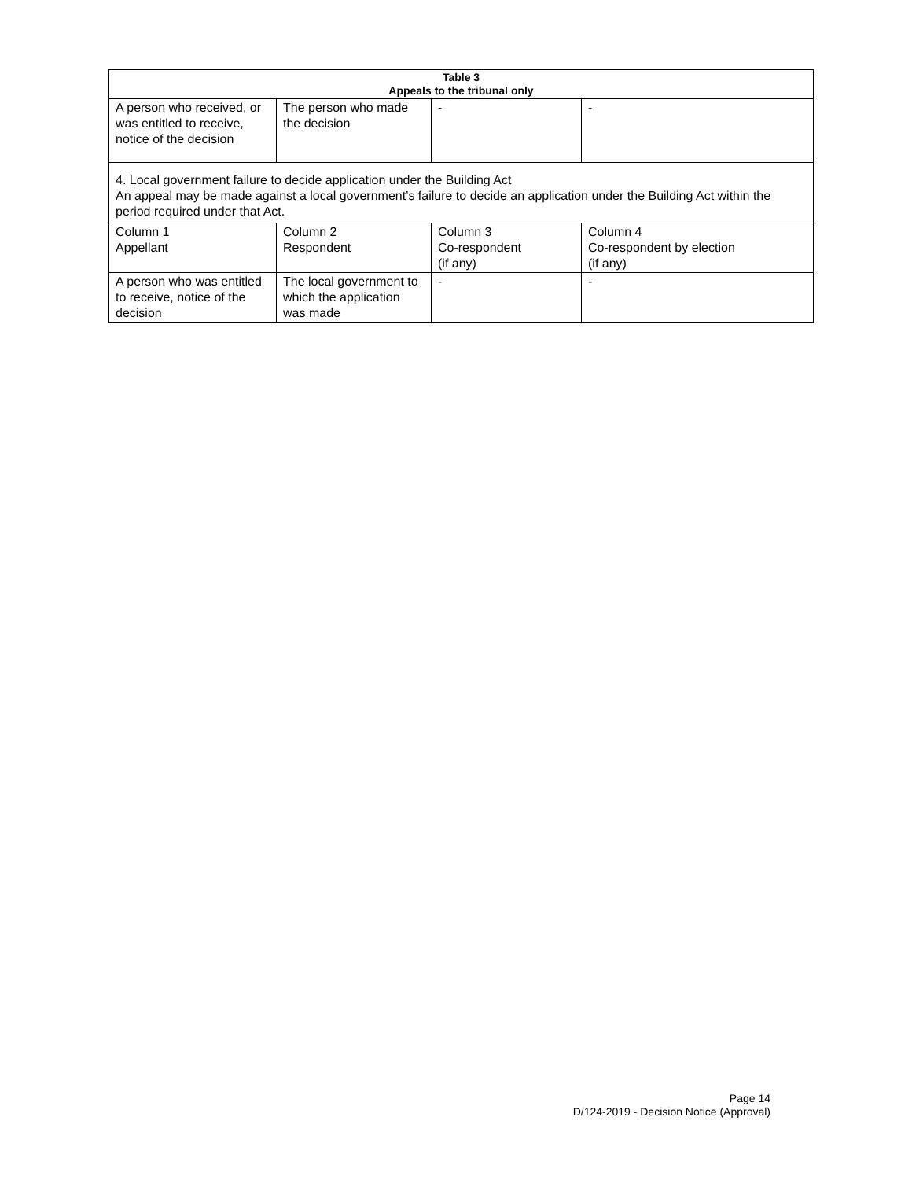| Table 3 Appeals to the tribunal only | | | |
| --- | --- | --- | --- |
| A person who received, or was entitled to receive, notice of the decision | The person who made the decision | - | - |
| 4. Local government failure to decide application under the Building Act An appeal may be made against a local government’s failure to decide an application under the Building Act within the period required under that Act. | | | |
| Column 1 Appellant | Column 2 Respondent | Column 3 Co-respondent (if any) | Column 4 Co-respondent by election (if any) |
| A person who was entitled to receive, notice of the decision | The local government to which the application was made | - | - |
Page 14
D/124-2019 - Decision Notice (Approval)